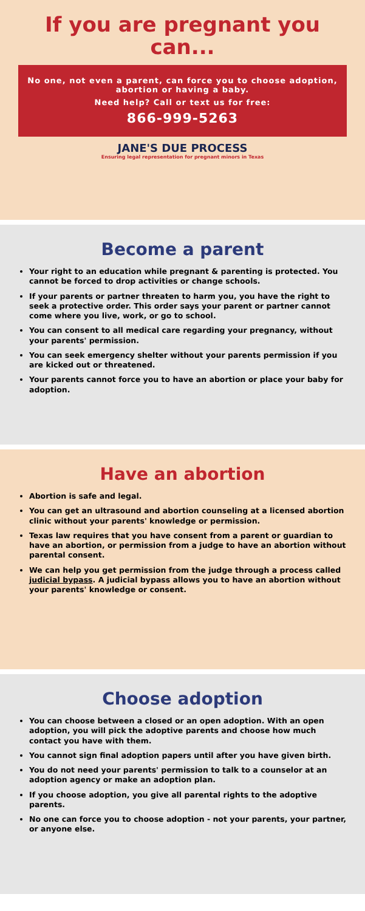If you are pregnant you can...
No one, not even a parent, can force you to choose adoption, abortion or having a baby.
Need help? Call or text us for free:
866-999-5263
JANE'S DUE PROCESS
Ensuring legal representation for pregnant minors in Texas
Become a parent
Your right to an education while pregnant & parenting is protected. You cannot be forced to drop activities or change schools.
If your parents or partner threaten to harm you, you have the right to seek a protective order. This order says your parent or partner cannot come where you live, work, or go to school.
You can consent to all medical care regarding your pregnancy, without your parents' permission.
You can seek emergency shelter without your parents permission if you are kicked out or threatened.
Your parents cannot force you to have an abortion or place your baby for adoption.
Have an abortion
Abortion is safe and legal.
You can get an ultrasound and abortion counseling at a licensed abortion clinic without your parents' knowledge or permission.
Texas law requires that you have consent from a parent or guardian to have an abortion, or permission from a judge to have an abortion without parental consent.
We can help you get permission from the judge through a process called judicial bypass. A judicial bypass allows you to have an abortion without your parents' knowledge or consent.
Choose adoption
You can choose between a closed or an open adoption. With an open adoption, you will pick the adoptive parents and choose how much contact you have with them.
You cannot sign final adoption papers until after you have given birth.
You do not need your parents' permission to talk to a counselor at an adoption agency or make an adoption plan.
If you choose adoption, you give all parental rights to the adoptive parents.
No one can force you to choose adoption - not your parents, your partner, or anyone else.